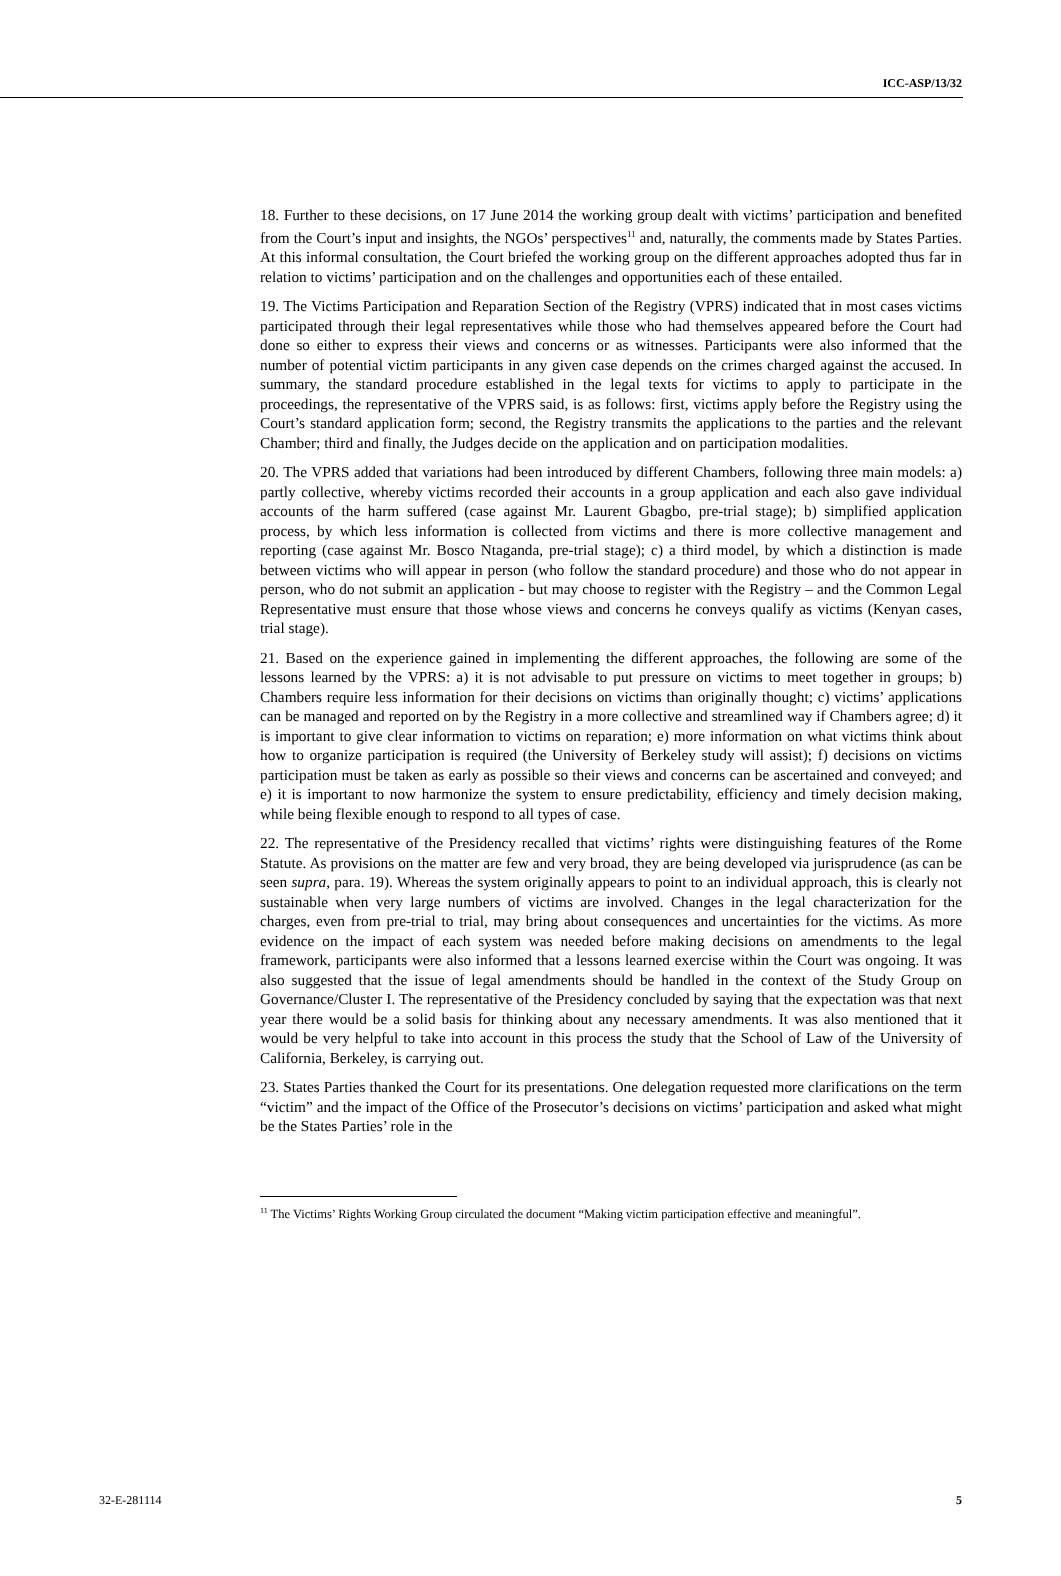ICC-ASP/13/32
18. Further to these decisions, on 17 June 2014 the working group dealt with victims’ participation and benefited from the Court’s input and insights, the NGOs’ perspectives<sup>11</sup> and, naturally, the comments made by States Parties. At this informal consultation, the Court briefed the working group on the different approaches adopted thus far in relation to victims’ participation and on the challenges and opportunities each of these entailed.
19. The Victims Participation and Reparation Section of the Registry (VPRS) indicated that in most cases victims participated through their legal representatives while those who had themselves appeared before the Court had done so either to express their views and concerns or as witnesses. Participants were also informed that the number of potential victim participants in any given case depends on the crimes charged against the accused. In summary, the standard procedure established in the legal texts for victims to apply to participate in the proceedings, the representative of the VPRS said, is as follows: first, victims apply before the Registry using the Court’s standard application form; second, the Registry transmits the applications to the parties and the relevant Chamber; third and finally, the Judges decide on the application and on participation modalities.
20. The VPRS added that variations had been introduced by different Chambers, following three main models: a) partly collective, whereby victims recorded their accounts in a group application and each also gave individual accounts of the harm suffered (case against Mr. Laurent Gbagbo, pre-trial stage); b) simplified application process, by which less information is collected from victims and there is more collective management and reporting (case against Mr. Bosco Ntaganda, pre-trial stage); c) a third model, by which a distinction is made between victims who will appear in person (who follow the standard procedure) and those who do not appear in person, who do not submit an application - but may choose to register with the Registry – and the Common Legal Representative must ensure that those whose views and concerns he conveys qualify as victims (Kenyan cases, trial stage).
21. Based on the experience gained in implementing the different approaches, the following are some of the lessons learned by the VPRS: a) it is not advisable to put pressure on victims to meet together in groups; b) Chambers require less information for their decisions on victims than originally thought; c) victims’ applications can be managed and reported on by the Registry in a more collective and streamlined way if Chambers agree; d) it is important to give clear information to victims on reparation; e) more information on what victims think about how to organize participation is required (the University of Berkeley study will assist); f) decisions on victims participation must be taken as early as possible so their views and concerns can be ascertained and conveyed; and e) it is important to now harmonize the system to ensure predictability, efficiency and timely decision making, while being flexible enough to respond to all types of case.
22. The representative of the Presidency recalled that victims’ rights were distinguishing features of the Rome Statute. As provisions on the matter are few and very broad, they are being developed via jurisprudence (as can be seen supra, para. 19). Whereas the system originally appears to point to an individual approach, this is clearly not sustainable when very large numbers of victims are involved. Changes in the legal characterization for the charges, even from pre-trial to trial, may bring about consequences and uncertainties for the victims. As more evidence on the impact of each system was needed before making decisions on amendments to the legal framework, participants were also informed that a lessons learned exercise within the Court was ongoing. It was also suggested that the issue of legal amendments should be handled in the context of the Study Group on Governance/Cluster I. The representative of the Presidency concluded by saying that the expectation was that next year there would be a solid basis for thinking about any necessary amendments. It was also mentioned that it would be very helpful to take into account in this process the study that the School of Law of the University of California, Berkeley, is carrying out.
23. States Parties thanked the Court for its presentations. One delegation requested more clarifications on the term “victim” and the impact of the Office of the Prosecutor’s decisions on victims’ participation and asked what might be the States Parties’ role in the
<sup>11</sup> The Victims’ Rights Working Group circulated the document “Making victim participation effective and meaningful”.
32-E-281114 5